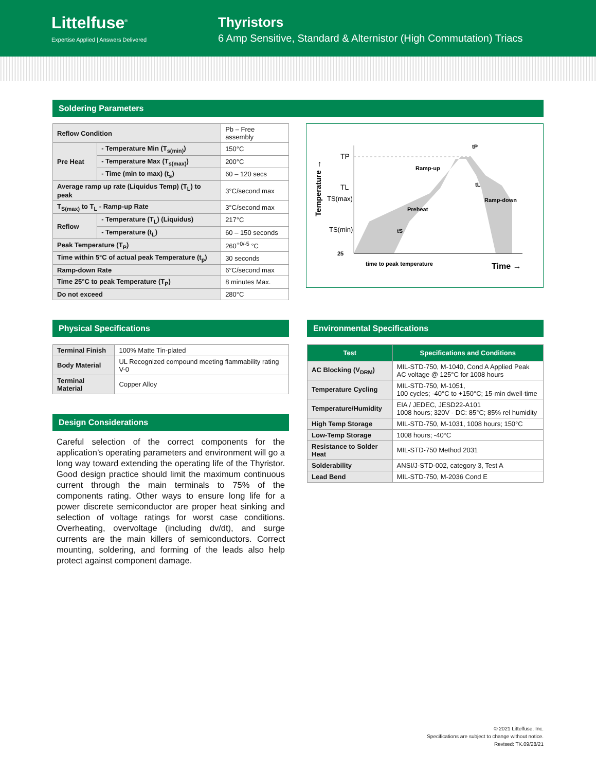Littelfuse<sup>®</sup>
Expertise Applied | Answers Delivered
Thyristors
6 Amp Sensitive, Standard & Alternistor (High Commutation) Triacs
Soldering Parameters
| Reflow Condition | | Pb – Free assembly |
| Pre Heat | - Temperature Min (T<sub>s(min)</sub>) | 150°C |
| | - Temperature Max (T<sub>s(max)</sub>) | 200°C |
| | - Time (min to max) (t<sub>s</sub>) | 60 – 120 secs |
| Average ramp up rate (Liquidus Temp) (T<sub>L</sub>) to peak | | 3°C/second max |
| T<sub>S(max)</sub> to T<sub>L</sub> - Ramp-up Rate | | 3°C/second max |
| Reflow | - Temperature (T<sub>L</sub>) (Liquidus) | 217°C |
| | - Temperature (t<sub>L</sub>) | 60 – 150 seconds |
| Peak Temperature (T<sub>P</sub>) | | 260<sup>+0/-5</sup> °C |
| Time within 5°C of actual peak Temperature (t<sub>p</sub>) | | 30 seconds |
| Ramp-down Rate | | 6°C/second max |
| Time 25°C to peak Temperature (T<sub>P</sub>) | | 8 minutes Max. |
| Do not exceed | | 280°C |
TP
TL
TS(max)
TS(min)
25
Ramp-up
Preheat
Ramp-down
tP
tL
tS
time to peak temperature
Time →
Temperature →
Physical Specifications
| Terminal Finish | 100% Matte Tin-plated |
| Body Material | UL Recognized compound meeting flammability rating V-0 |
| Terminal Material | Copper Alloy |
Design Considerations
Careful selection of the correct components for the application’s operating parameters and environment will go a long way toward extending the operating life of the Thyristor. Good design practice should limit the maximum continuous current through the main terminals to 75% of the components rating. Other ways to ensure long life for a power discrete semiconductor are proper heat sinking and selection of voltage ratings for worst case conditions. Overheating, overvoltage (including dv/dt), and surge currents are the main killers of semiconductors. Correct mounting, soldering, and forming of the leads also help protect against component damage.
Environmental Specifications
| Test | Specifications and Conditions |
| --- | --- |
| AC Blocking (V<sub>DRM</sub>) | MIL-STD-750, M-1040, Cond A Applied Peak AC voltage @ 125°C for 1008 hours |
| Temperature Cycling | MIL-STD-750, M-1051, 100 cycles; -40°C to +150°C; 15-min dwell-time |
| Temperature/Humidity | EIA / JEDEC, JESD22-A101 1008 hours; 320V - DC: 85°C; 85% rel humidity |
| High Temp Storage | MIL-STD-750, M-1031, 1008 hours; 150°C |
| Low-Temp Storage | 1008 hours; -40°C |
| Resistance to Solder Heat | MIL-STD-750 Method 2031 |
| Solderability | ANSI/J-STD-002, category 3, Test A |
| Lead Bend | MIL-STD-750, M-2036 Cond E |
© 2021 Littelfuse, Inc.
Specifications are subject to change without notice.
Revised: TK.09/28/21